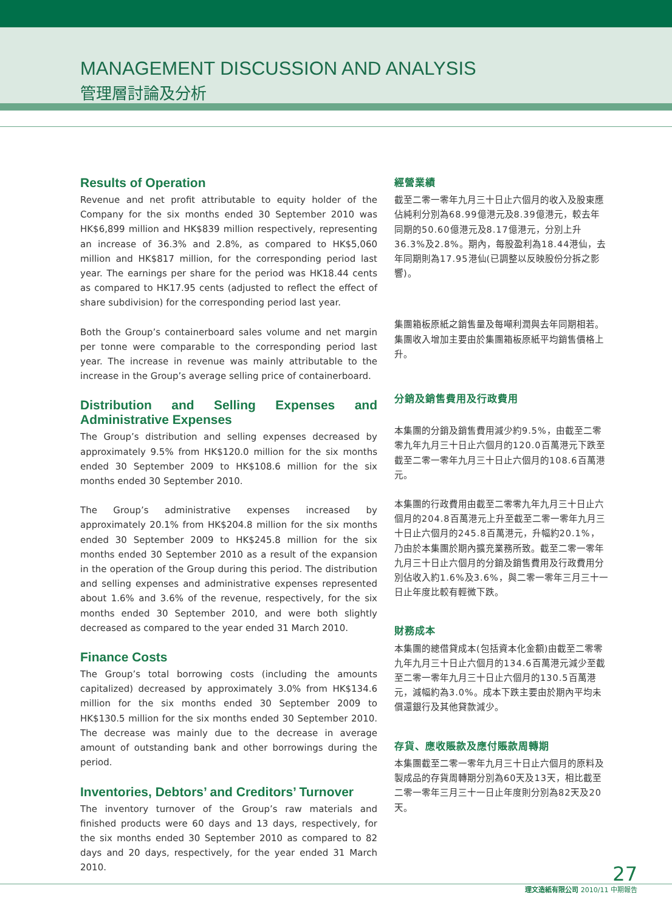MANAGEMENT DISCUSSION AND ANALYSIS
管理層討論及分析
Results of Operation
Revenue and net profit attributable to equity holder of the Company for the six months ended 30 September 2010 was HK$6,899 million and HK$839 million respectively, representing an increase of 36.3% and 2.8%, as compared to HK$5,060 million and HK$817 million, for the corresponding period last year. The earnings per share for the period was HK18.44 cents as compared to HK17.95 cents (adjusted to reflect the effect of share subdivision) for the corresponding period last year.
Both the Group’s containerboard sales volume and net margin per tonne were comparable to the corresponding period last year. The increase in revenue was mainly attributable to the increase in the Group’s average selling price of containerboard.
Distribution and Selling Expenses and Administrative Expenses
The Group’s distribution and selling expenses decreased by approximately 9.5% from HK$120.0 million for the six months ended 30 September 2009 to HK$108.6 million for the six months ended 30 September 2010.
The Group’s administrative expenses increased by approximately 20.1% from HK$204.8 million for the six months ended 30 September 2009 to HK$245.8 million for the six months ended 30 September 2010 as a result of the expansion in the operation of the Group during this period. The distribution and selling expenses and administrative expenses represented about 1.6% and 3.6% of the revenue, respectively, for the six months ended 30 September 2010, and were both slightly decreased as compared to the year ended 31 March 2010.
Finance Costs
The Group’s total borrowing costs (including the amounts capitalized) decreased by approximately 3.0% from HK$134.6 million for the six months ended 30 September 2009 to HK$130.5 million for the six months ended 30 September 2010. The decrease was mainly due to the decrease in average amount of outstanding bank and other borrowings during the period.
Inventories, Debtors’ and Creditors’ Turnover
The inventory turnover of the Group’s raw materials and finished products were 60 days and 13 days, respectively, for the six months ended 30 September 2010 as compared to 82 days and 20 days, respectively, for the year ended 31 March 2010.
經營業績
截至二零一零年九月三十日止六個月的收入及股東應佔純利分別為68.99億港元及8.39億港元，較去年同期的50.60億港元及8.17億港元，分別上升36.3%及2.8%。期內，每股盈利為18.44港仙，去年同期則為17.95港仙(已調整以反映股份分拆之影響)。
集團箱板原紙之銷售量及每噸利潤與去年同期相若。集團收入增加主要由於集團箱板原紙平均銷售價格上升。
分銷及銷售費用及行政費用
本集團的分銷及銷售費用減少約9.5%，由截至二零零九年九月三十日止六個月的120.0百萬港元下跌至截至二零一零年九月三十日止六個月的108.6百萬港元。
本集團的行政費用由截至二零零九年九月三十日止六個月的204.8百萬港元上升至截至二零一零年九月三十日止六個月的245.8百萬港元，升幅約20.1%，乃由於本集團於期內擴充業務所致。截至二零一零年九月三十日止六個月的分銷及銷售費用及行政費用分別佔收入約1.6%及3.6%，與二零一零年三月三十一日止年度比較有輕微下跌。
財務成本
本集團的總借貸成本(包括資本化金額)由截至二零零九年九月三十日止六個月的134.6百萬港元減少至截至二零一零年九月三十日止六個月的130.5百萬港元，減幅約為3.0%。成本下跌主要由於期內平均未償還銀行及其他貸款減少。
存貨、應收賬款及應付賬款周轉期
本集團截至二零一零年九月三十日止六個月的原料及製成品的存貨周轉期分別為60天及13天，相比截至二零一零年三月三十一日止年度則分別為82天及20天。
27
理文造紙有限公司 2010/11 中期報告